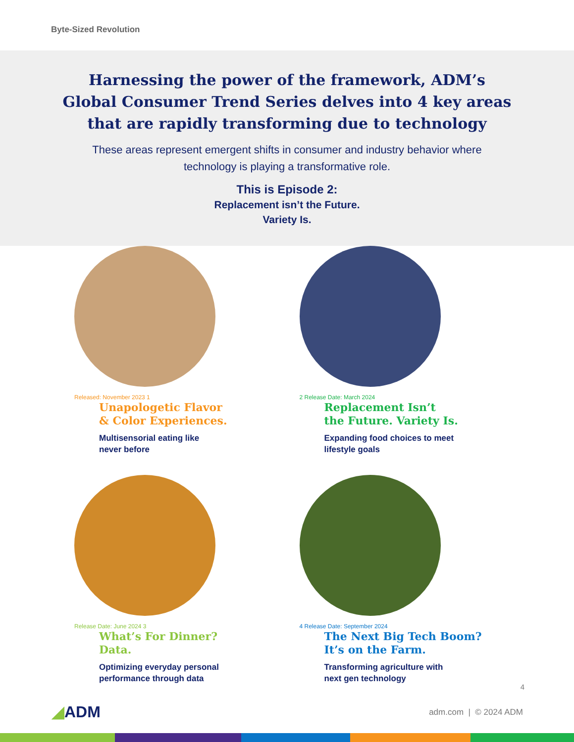Byte-Sized Revolution
Harnessing the power of the framework, ADM’s Global Consumer Trend Series delves into 4 key areas that are rapidly transforming due to technology
These areas represent emergent shifts in consumer and industry behavior where technology is playing a transformative role.
This is Episode 2:
Replacement isn’t the Future.
Variety Is.
Released: November 2023 1
Unapologetic Flavor
& Color Experiences.
Multisensorial eating like
never before
2 Release Date: March 2024
Replacement Isn’t
the Future. Variety Is.
Expanding food choices to meet
lifestyle goals
Release Date: June 2024 3
What’s For Dinner?
Data.
Optimizing everyday personal
performance through data
4 Release Date: September 2024
The Next Big Tech Boom?
It’s on the Farm.
Transforming agriculture with
next gen technology
4
◢ADM adm.com | © 2024 ADM